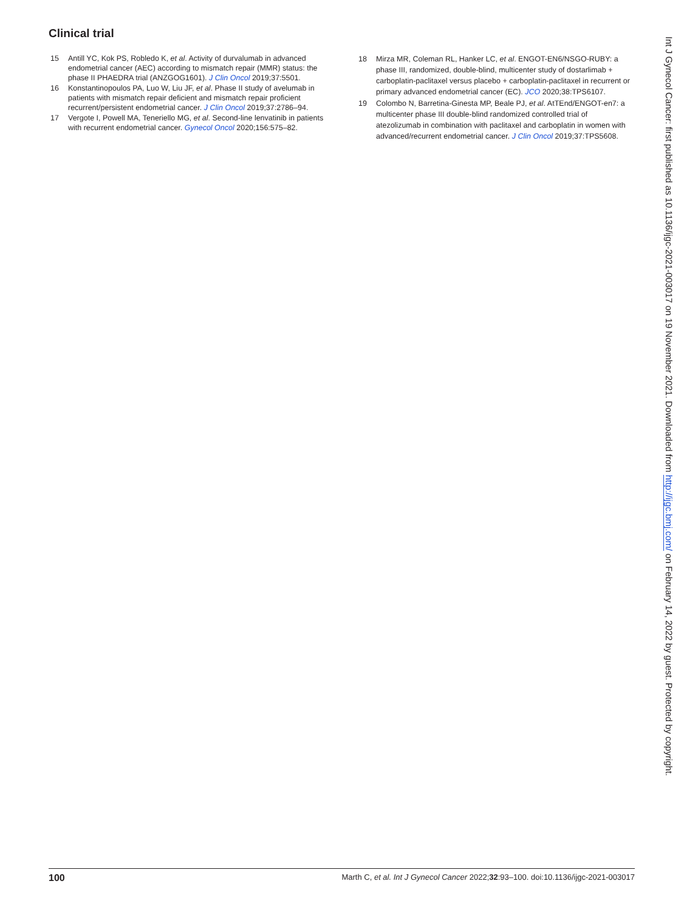Clinical trial
15 Antill YC, Kok PS, Robledo K, et al. Activity of durvalumab in advanced endometrial cancer (AEC) according to mismatch repair (MMR) status: the phase II PHAEDRA trial (ANZGOG1601). J Clin Oncol 2019;37:5501.
16 Konstantinopoulos PA, Luo W, Liu JF, et al. Phase II study of avelumab in patients with mismatch repair deficient and mismatch repair proficient recurrent/persistent endometrial cancer. J Clin Oncol 2019;37:2786–94.
17 Vergote I, Powell MA, Teneriello MG, et al. Second-line lenvatinib in patients with recurrent endometrial cancer. Gynecol Oncol 2020;156:575–82.
18 Mirza MR, Coleman RL, Hanker LC, et al. ENGOT-EN6/NSGO-RUBY: a phase III, randomized, double-blind, multicenter study of dostarlimab + carboplatin-paclitaxel versus placebo + carboplatin-paclitaxel in recurrent or primary advanced endometrial cancer (EC). JCO 2020;38:TPS6107.
19 Colombo N, Barretina-Ginesta MP, Beale PJ, et al. AtTEnd/ENGOT-en7: a multicenter phase III double-blind randomized controlled trial of atezolizumab in combination with paclitaxel and carboplatin in women with advanced/recurrent endometrial cancer. J Clin Oncol 2019;37:TPS5608.
Int J Gynecol Cancer: first published as 10.1136/ijgc-2021-003017 on 19 November 2021. Downloaded from http://ijgc.bmj.com/ on February 14, 2022 by guest. Protected by copyright.
100 Marth C, et al. Int J Gynecol Cancer 2022;32:93–100. doi:10.1136/ijgc-2021-003017